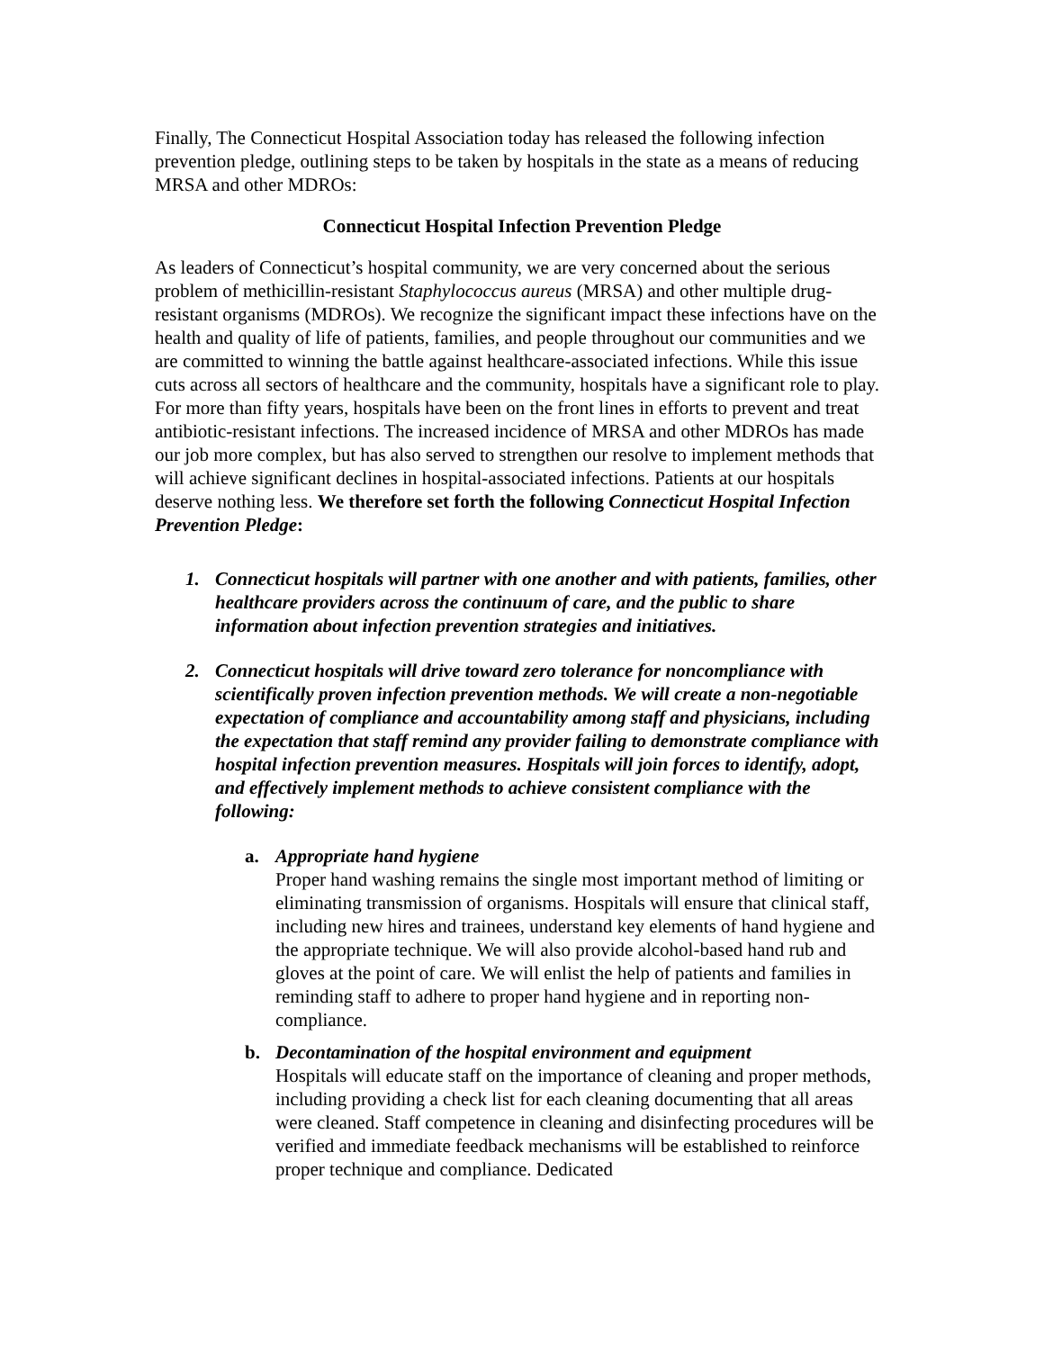Finally, The Connecticut Hospital Association today has released the following infection prevention pledge, outlining steps to be taken by hospitals in the state as a means of reducing MRSA and other MDROs:
Connecticut Hospital Infection Prevention Pledge
As leaders of Connecticut’s hospital community, we are very concerned about the serious problem of methicillin-resistant Staphylococcus aureus (MRSA) and other multiple drug-resistant organisms (MDROs). We recognize the significant impact these infections have on the health and quality of life of patients, families, and people throughout our communities and we are committed to winning the battle against healthcare-associated infections. While this issue cuts across all sectors of healthcare and the community, hospitals have a significant role to play. For more than fifty years, hospitals have been on the front lines in efforts to prevent and treat antibiotic-resistant infections. The increased incidence of MRSA and other MDROs has made our job more complex, but has also served to strengthen our resolve to implement methods that will achieve significant declines in hospital-associated infections. Patients at our hospitals deserve nothing less. We therefore set forth the following Connecticut Hospital Infection Prevention Pledge:
1. Connecticut hospitals will partner with one another and with patients, families, other healthcare providers across the continuum of care, and the public to share information about infection prevention strategies and initiatives.
2. Connecticut hospitals will drive toward zero tolerance for noncompliance with scientifically proven infection prevention methods. We will create a non-negotiable expectation of compliance and accountability among staff and physicians, including the expectation that staff remind any provider failing to demonstrate compliance with hospital infection prevention measures. Hospitals will join forces to identify, adopt, and effectively implement methods to achieve consistent compliance with the following:
a. Appropriate hand hygiene
Proper hand washing remains the single most important method of limiting or eliminating transmission of organisms. Hospitals will ensure that clinical staff, including new hires and trainees, understand key elements of hand hygiene and the appropriate technique. We will also provide alcohol-based hand rub and gloves at the point of care. We will enlist the help of patients and families in reminding staff to adhere to proper hand hygiene and in reporting non-compliance.
b. Decontamination of the hospital environment and equipment
Hospitals will educate staff on the importance of cleaning and proper methods, including providing a check list for each cleaning documenting that all areas were cleaned. Staff competence in cleaning and disinfecting procedures will be verified and immediate feedback mechanisms will be established to reinforce proper technique and compliance. Dedicated